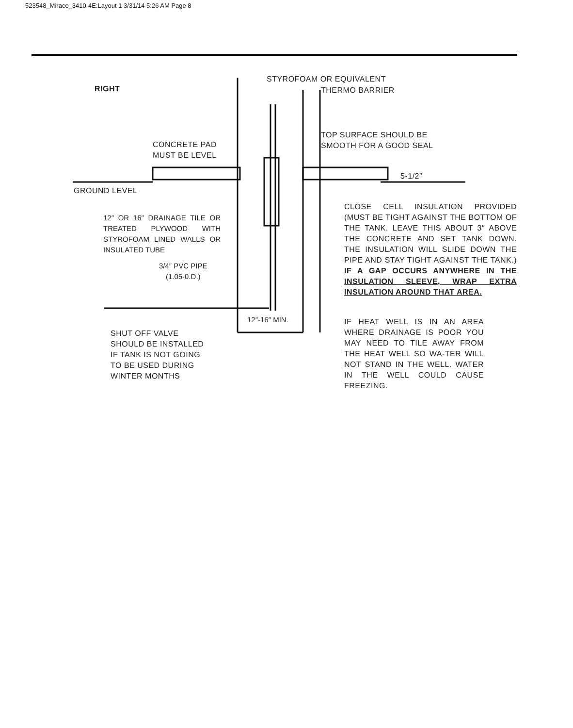523548_Miraco_3410-4E:Layout 1 3/31/14 5:26 AM Page 8
RIGHT
STYROFOAM OR EQUIVALENT
THERMO BARRIER
TOP SURFACE SHOULD BE
SMOOTH FOR A GOOD SEAL
CONCRETE PAD
MUST BE LEVEL
5-1/2″
GROUND LEVEL
12″ OR 16″ DRAINAGE TILE OR TREATED PLYWOOD WITH STYROFOAM LINED WALLS OR INSULATED TUBE
3/4″ PVC PIPE
(1.05-0.D.)
CLOSE CELL INSULATION PROVIDED (MUST BE TIGHT AGAINST THE BOTTOM OF THE TANK. LEAVE THIS ABOUT 3″ ABOVE THE CONCRETE AND SET TANK DOWN. THE INSULATION WILL SLIDE DOWN THE PIPE AND STAY TIGHT AGAINST THE TANK.) IF A GAP OCCURS ANYWHERE IN THE INSULATION SLEEVE, WRAP EXTRA INSULATION AROUND THAT AREA.
12″-16″ MIN.
IF HEAT WELL IS IN AN AREA WHERE DRAINAGE IS POOR YOU MAY NEED TO TILE AWAY FROM THE HEAT WELL SO WA-TER WILL NOT STAND IN THE WELL. WATER IN THE WELL COULD CAUSE FREEZING.
SHUT OFF VALVE
SHOULD BE INSTALLED
IF TANK IS NOT GOING
TO BE USED DURING
WINTER MONTHS